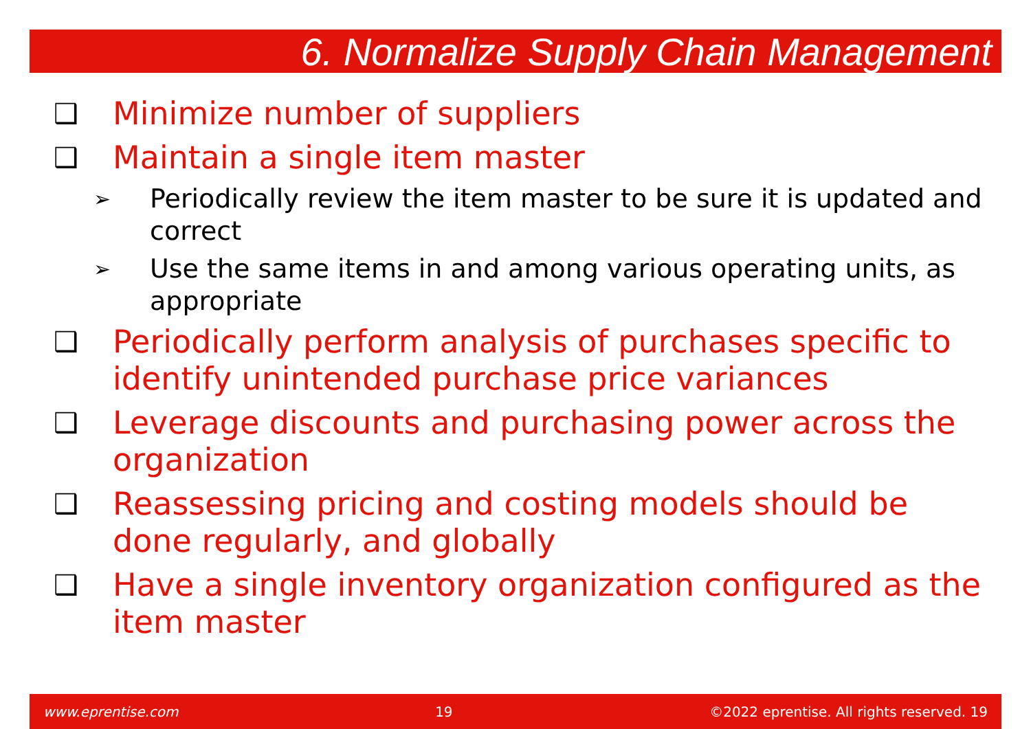6. Normalize Supply Chain Management
❑ Minimize number of suppliers
❑ Maintain a single item master
➢ Periodically review the item master to be sure it is updated and correct
➢ Use the same items in and among various operating units, as appropriate
❑ Periodically perform analysis of purchases specific to identify unintended purchase price variances
❑ Leverage discounts and purchasing power across the organization
❑ Reassessing pricing and costing models should be done regularly, and globally
❑ Have a single inventory organization configured as the item master
www.eprentise.com 19 ©2022 eprentise. All rights reserved. 19